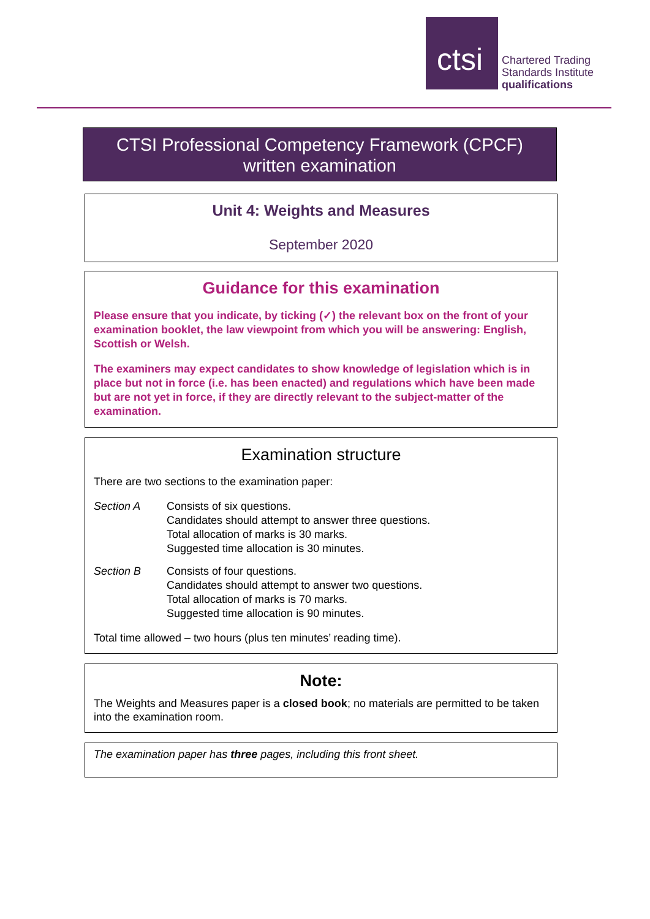ctsi
Chartered Trading
Standards Institute
qualifications
CTSI Professional Competency Framework (CPCF)
written examination
Unit 4: Weights and Measures
September 2020
Guidance for this examination
Please ensure that you indicate, by ticking (✓) the relevant box on the front of your examination booklet, the law viewpoint from which you will be answering: English, Scottish or Welsh.
The examiners may expect candidates to show knowledge of legislation which is in place but not in force (i.e. has been enacted) and regulations which have been made but are not yet in force, if they are directly relevant to the subject-matter of the examination.
Examination structure
There are two sections to the examination paper:
Section A Consists of six questions.
Candidates should attempt to answer three questions.
Total allocation of marks is 30 marks.
Suggested time allocation is 30 minutes.
Section B Consists of four questions.
Candidates should attempt to answer two questions.
Total allocation of marks is 70 marks.
Suggested time allocation is 90 minutes.
Total time allowed – two hours (plus ten minutes’ reading time).
Note:
The Weights and Measures paper is a closed book; no materials are permitted to be taken into the examination room.
The examination paper has three pages, including this front sheet.